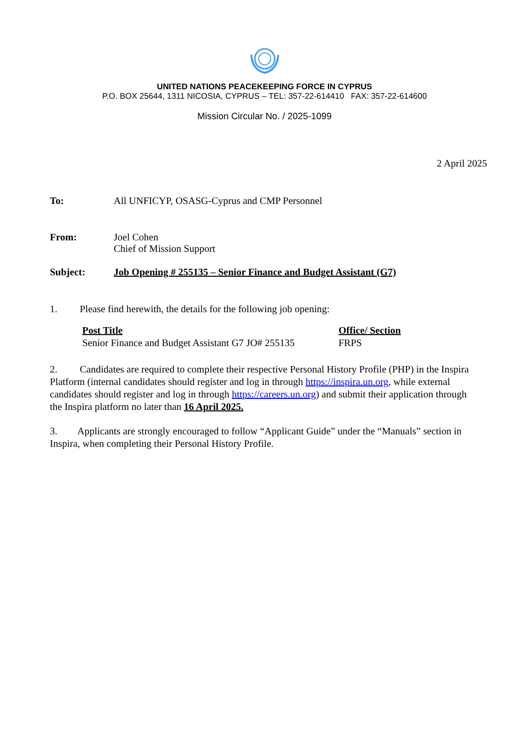UNITED NATIONS PEACEKEEPING FORCE IN CYPRUS
P.O. BOX 25644, 1311 NICOSIA, CYPRUS – TEL: 357-22-614410 FAX: 357-22-614600
Mission Circular No. / 2025-1099
2 April 2025
| To: | All UNFICYP, OSASG-Cyprus and CMP Personnel |
| From: | Joel Cohen Chief of Mission Support |
| Subject: | Job Opening # 255135 – Senior Finance and Budget Assistant (G7) |
1. Please find herewith, the details for the following job opening:
| Post Title | Office/ Section |
| --- | --- |
| Senior Finance and Budget Assistant G7 JO# 255135 | FRPS |
2. Candidates are required to complete their respective Personal History Profile (PHP) in the Inspira Platform (internal candidates should register and log in through https://inspira.un.org, while external candidates should register and log in through https://careers.un.org) and submit their application through the Inspira platform no later than 16 April 2025.
3. Applicants are strongly encouraged to follow “Applicant Guide” under the “Manuals” section in Inspira, when completing their Personal History Profile.